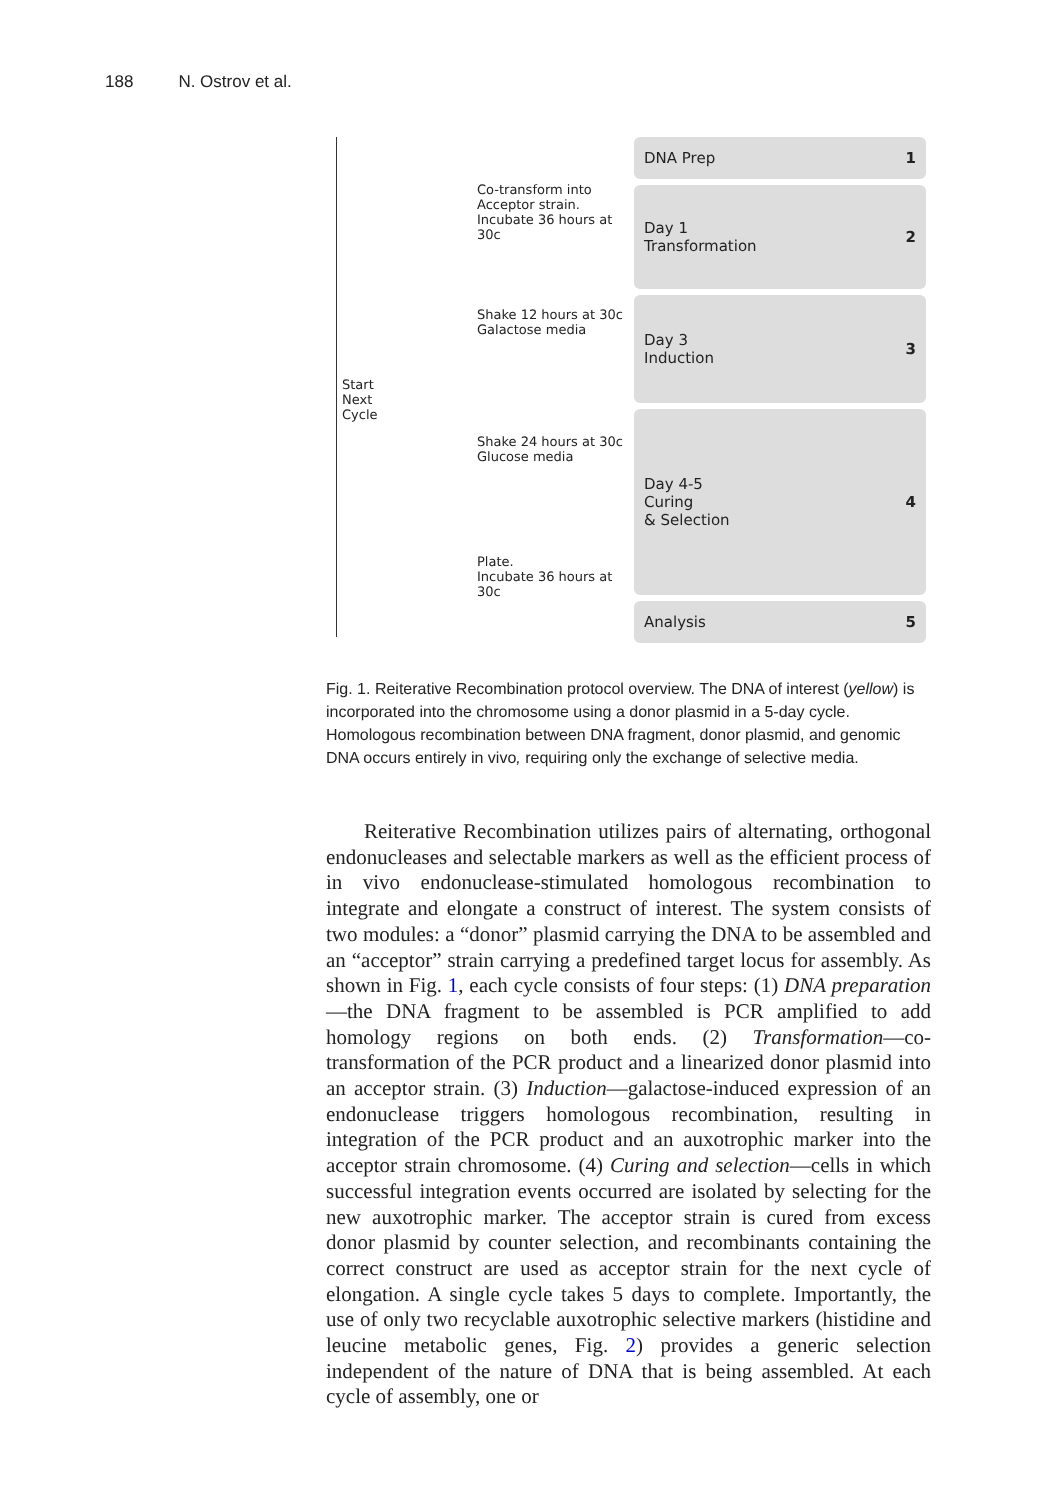188 N. Ostrov et al.
Co-transform into
Acceptor strain.
Incubate 36 hours at 30c
Shake 12 hours at 30c
Galactose media
Start
Next
Cycle
Shake 24 hours at 30c
Glucose media
Plate.
Incubate 36 hours at 30c
DNA Prep 1
Day 1
Transformation 2
Day 3
Induction 3
Day 4-5
Curing
& Selection 4
Analysis 5
Fig. 1. Reiterative Recombination protocol overview. The DNA of interest (yellow) is incorporated into the chromosome using a donor plasmid in a 5-day cycle. Homologous recombination between DNA fragment, donor plasmid, and genomic DNA occurs entirely in vivo, requiring only the exchange of selective media.
Reiterative Recombination utilizes pairs of alternating, orthogonal endonucleases and selectable markers as well as the efficient process of in vivo endonuclease-stimulated homologous recombination to integrate and elongate a construct of interest. The system consists of two modules: a “donor” plasmid carrying the DNA to be assembled and an “acceptor” strain carrying a predefined target locus for assembly. As shown in Fig. 1, each cycle consists of four steps: (1) DNA preparation—the DNA fragment to be assembled is PCR amplified to add homology regions on both ends. (2) Transformation—co-transformation of the PCR product and a linearized donor plasmid into an acceptor strain. (3) Induction—galactose-induced expression of an endonuclease triggers homologous recombination, resulting in integration of the PCR product and an auxotrophic marker into the acceptor strain chromosome. (4) Curing and selection—cells in which successful integration events occurred are isolated by selecting for the new auxotrophic marker. The acceptor strain is cured from excess donor plasmid by counter selection, and recombinants containing the correct construct are used as acceptor strain for the next cycle of elongation. A single cycle takes 5 days to complete. Importantly, the use of only two recyclable auxotrophic selective markers (histidine and leucine metabolic genes, Fig. 2) provides a generic selection independent of the nature of DNA that is being assembled. At each cycle of assembly, one or